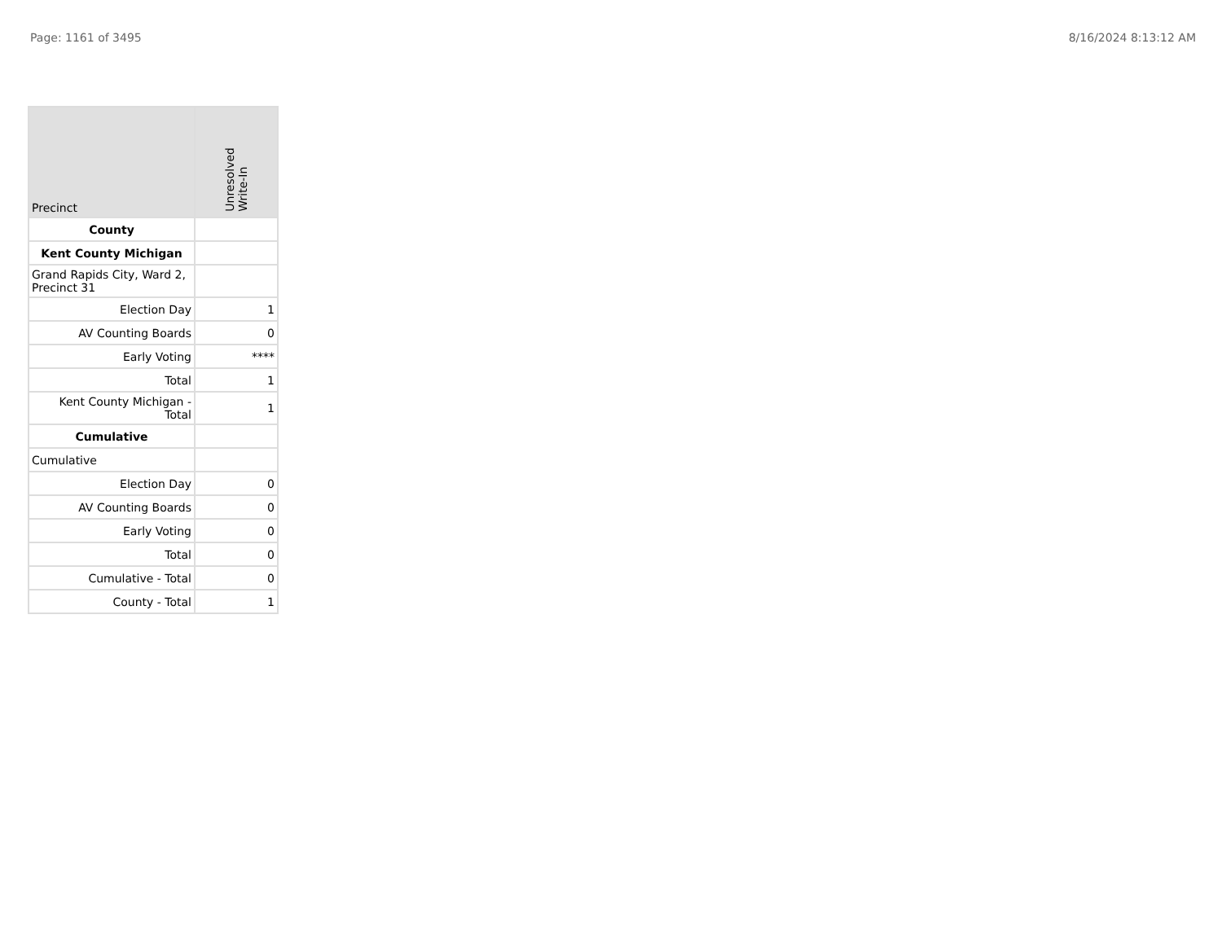Page: 1161 of 3495 8/16/2024 8:13:12 AM
| Precinct | Unresolved Write-In |
| --- | --- |
| County | |
| Kent County Michigan | |
| Grand Rapids City, Ward 2, Precinct 31 | |
| Election Day | 1 |
| AV Counting Boards | 0 |
| Early Voting | **** |
| Total | 1 |
| Kent County Michigan - Total | 1 |
| Cumulative | |
| Cumulative | |
| Election Day | 0 |
| AV Counting Boards | 0 |
| Early Voting | 0 |
| Total | 0 |
| Cumulative - Total | 0 |
| County - Total | 1 |